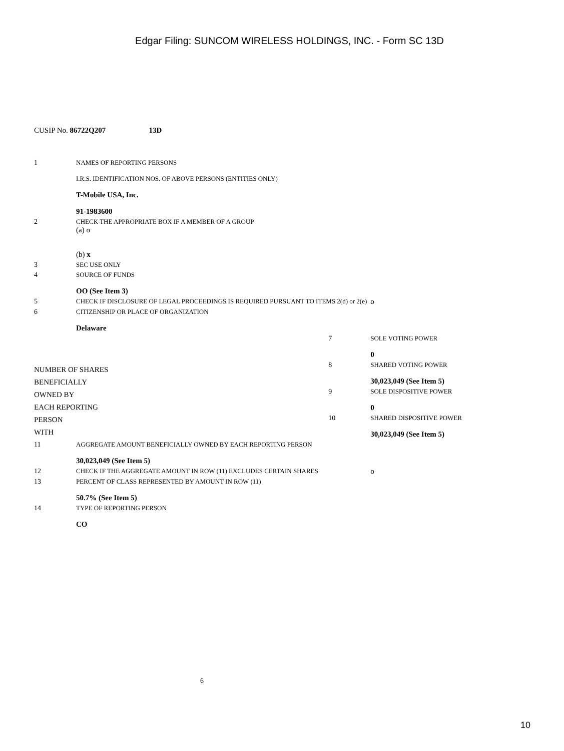Edgar Filing: SUNCOM WIRELESS HOLDINGS, INC. - Form SC 13D
CUSIP No. 86722Q207 13D
| 1 | NAMES OF REPORTING PERSONS I.R.S. IDENTIFICATION NOS. OF ABOVE PERSONS (ENTITIES ONLY) T-Mobile USA, Inc. 91-1983600 | | |
| 2 | CHECK THE APPROPRIATE BOX IF A MEMBER OF A GROUP (a) o (b) x | | |
| 3 | SEC USE ONLY | | |
| 4 | SOURCE OF FUNDS OO (See Item 3) | | |
| 5 | CHECK IF DISCLOSURE OF LEGAL PROCEEDINGS IS REQUIRED PURSUANT TO ITEMS 2(d) or 2(e) | | o |
| 6 | CITIZENSHIP OR PLACE OF ORGANIZATION Delaware | | |
| NUMBER OF SHARES BENEFICIALLY OWNED BY EACH REPORTING PERSON WITH | | 7 | SOLE VOTING POWER 0 |
| | | 8 | SHARED VOTING POWER 30,023,049 (See Item 5) |
| | | 9 | SOLE DISPOSITIVE POWER 0 |
| | | 10 | SHARED DISPOSITIVE POWER 30,023,049 (See Item 5) |
| 11 | AGGREGATE AMOUNT BENEFICIALLY OWNED BY EACH REPORTING PERSON 30,023,049 (See Item 5) | | |
| 12 | CHECK IF THE AGGREGATE AMOUNT IN ROW (11) EXCLUDES CERTAIN SHARES | | o |
| 13 | PERCENT OF CLASS REPRESENTED BY AMOUNT IN ROW (11) 50.7% (See Item 5) | | |
| 14 | TYPE OF REPORTING PERSON CO | | |
6
10